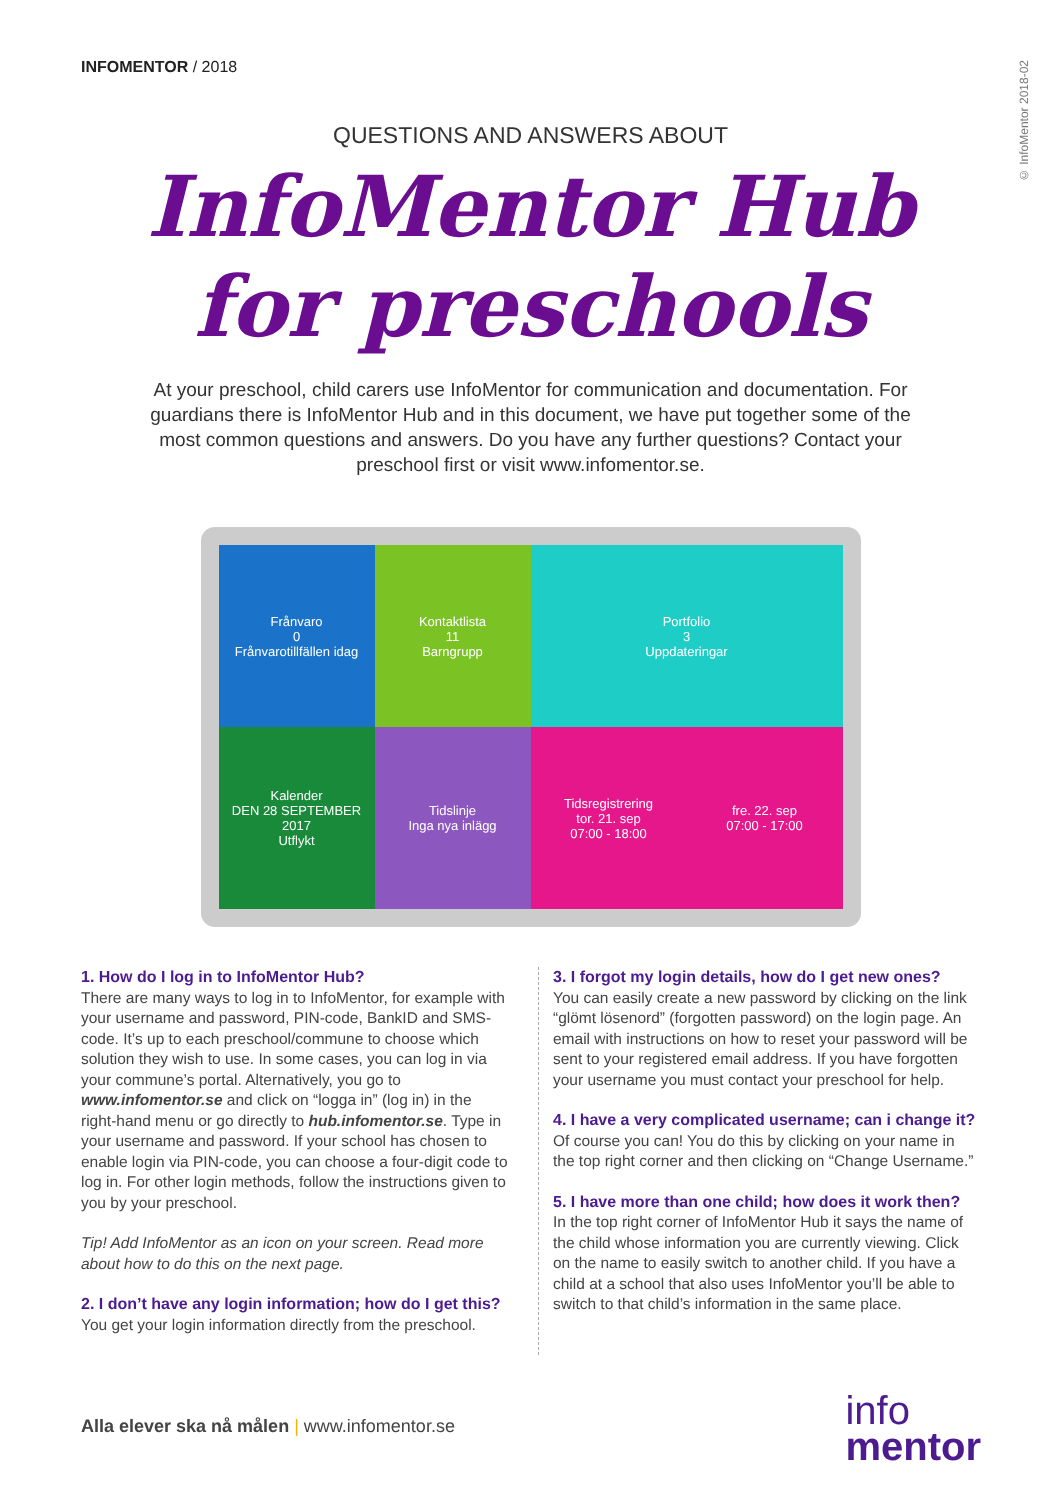INFOMENTOR / 2018
© InfoMentor 2018-02
QUESTIONS AND ANSWERS ABOUT
InfoMentor Hub
for preschools
At your preschool, child carers use InfoMentor for communication and documentation. For guardians there is InfoMentor Hub and in this document, we have put together some of the most common questions and answers. Do you have any further questions? Contact your preschool first or visit www.infomentor.se.
Frånvaro
0
Frånvarotillfällen idag
Kontaktlista
11
Barngrupp
Portfolio
3
Uppdateringar
Kalender
DEN 28 SEPTEMBER 2017
Utflykt
Tidslinje
Inga nya inlägg
Tidsregistrering
tor. 21. sep
07:00 - 18:00
fre. 22. sep
07:00 - 17:00
1. How do I log in to InfoMentor Hub?
There are many ways to log in to InfoMentor, for example with your username and password, PIN-code, BankID and SMS-code. It’s up to each preschool/commune to choose which solution they wish to use. In some cases, you can log in via your commune’s portal. Alternatively, you go to www.infomentor.se and click on “logga in” (log in) in the right-hand menu or go directly to hub.infomentor.se. Type in your username and password. If your school has chosen to enable login via PIN-code, you can choose a four-digit code to log in. For other login methods, follow the instructions given to you by your preschool.
Tip! Add InfoMentor as an icon on your screen. Read more about how to do this on the next page.
2. I don’t have any login information; how do I get this?
You get your login information directly from the preschool.
3. I forgot my login details, how do I get new ones?
You can easily create a new password by clicking on the link “glömt lösenord” (forgotten password) on the login page. An email with instructions on how to reset your password will be sent to your registered email address. If you have forgotten your username you must contact your preschool for help.
4. I have a very complicated username; can i change it?
Of course you can! You do this by clicking on your name in the top right corner and then clicking on “Change Username.”
5. I have more than one child; how does it work then?
In the top right corner of InfoMentor Hub it says the name of the child whose information you are currently viewing. Click on the name to easily switch to another child. If you have a child at a school that also uses InfoMentor you’ll be able to switch to that child’s information in the same place.
Alla elever ska nå målen | www.infomentor.se
info
mentor